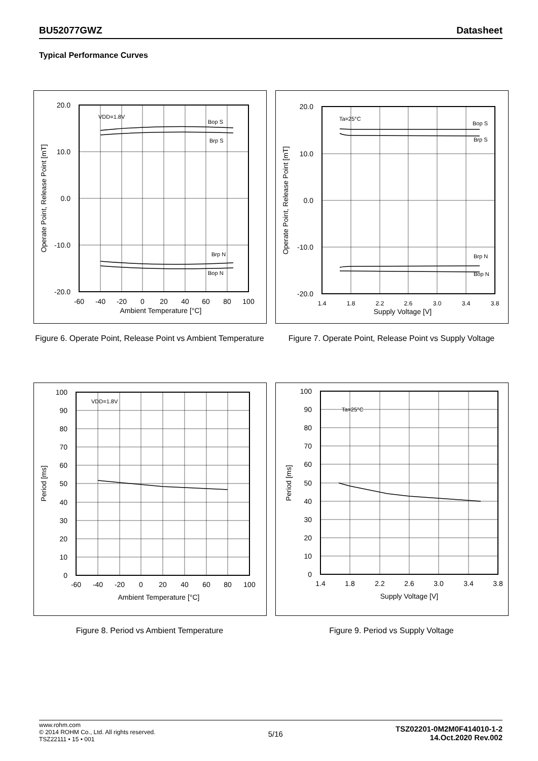BU52077GWZ Datasheet
Typical Performance Curves
20.0
10.0
0.0
-10.0
-20.0
-60
-40
-20
0
20
40
60
80
100
Ambient Temperature [°C]
Operate Point, Release Point [mT]
VDD=1.8V
Bop S
Brp S
Brp N
Bop N
Figure 6. Operate Point, Release Point vs Ambient Temperature
20.0
10.0
0.0
-10.0
-20.0
1.4
1.8
2.2
2.6
3.0
3.4
3.8
Supply Voltage [V]
Operate Point, Release Point [mT]
Ta=25°C
Bop S
Brp S
Brp N
Bop N
Figure 7. Operate Point, Release Point vs Supply Voltage
100
90
80
70
60
50
40
30
20
10
0
-60
-40
-20
0
20
40
60
80
100
Ambient Temperature [°C]
Period [ms]
VDD=1.8V
Figure 8. Period vs Ambient Temperature
100
90
80
70
60
50
40
30
20
10
0
1.4
1.8
2.2
2.6
3.0
3.4
3.8
Supply Voltage [V]
Period [ms]
Ta=25°C
Figure 9. Period vs Supply Voltage
www.rohm.com
© 2014 ROHM Co., Ltd. All rights reserved.
TSZ22111 • 15 • 001
5/16
TSZ02201-0M2M0F414010-1-2
14.Oct.2020 Rev.002